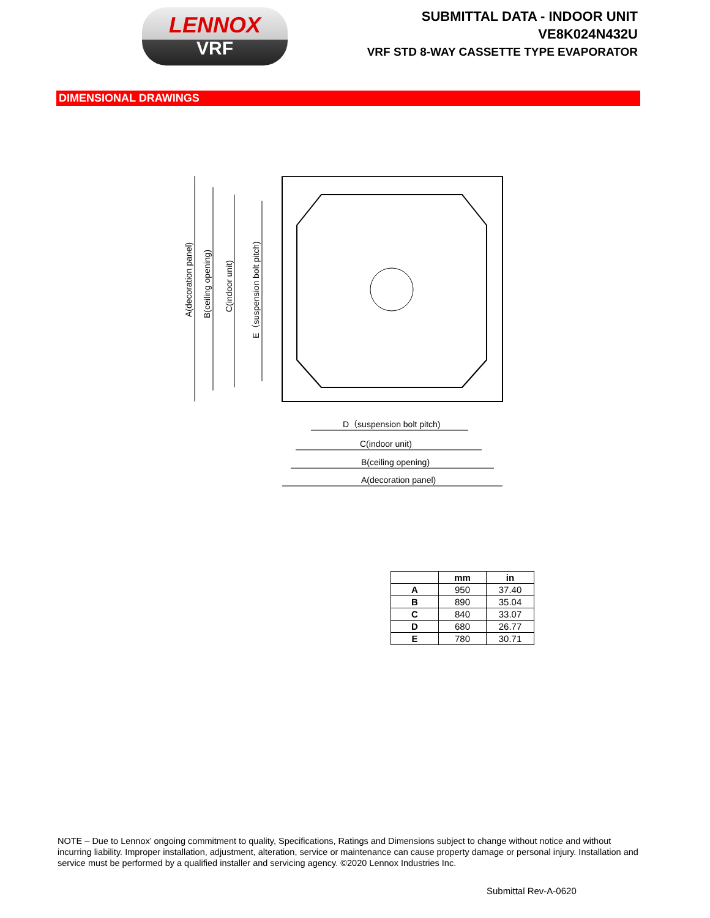LENNOX
VRF
SUBMITTAL DATA - INDOOR UNIT
VE8K024N432U
VRF STD 8-WAY CASSETTE TYPE EVAPORATOR
DIMENSIONAL DRAWINGS
A(decoration panel)
B(ceiling opening)
C(indoor unit)
E（suspension bolt pitch)
D（suspension bolt pitch)
C(indoor unit)
B(ceiling opening)
A(decoration panel)
| | mm | in |
| --- | --- | --- |
| A | 950 | 37.40 |
| B | 890 | 35.04 |
| C | 840 | 33.07 |
| D | 680 | 26.77 |
| E | 780 | 30.71 |
NOTE – Due to Lennox’ ongoing commitment to quality, Specifications, Ratings and Dimensions subject to change without notice and without incurring liability. Improper installation, adjustment, alteration, service or maintenance can cause property damage or personal injury. Installation and service must be performed by a qualified installer and servicing agency. ©2020 Lennox Industries Inc.
Submittal Rev-A-0620